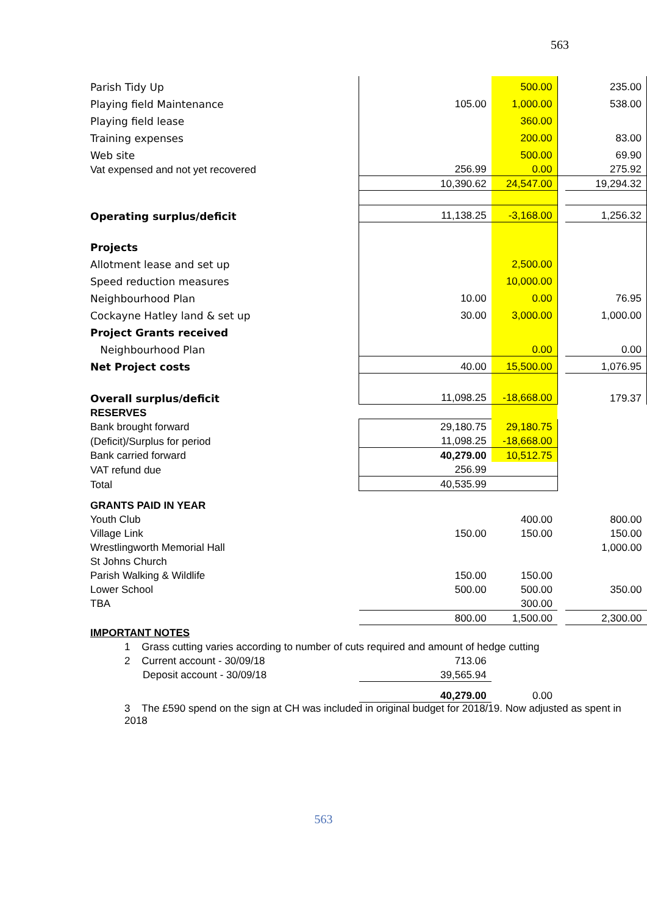563
| Parish Tidy Up | | 500.00 | | 235.00 |
| Playing field Maintenance | 105.00 | 1,000.00 | | 538.00 |
| Playing field lease | | 360.00 | | |
| Training expenses | | 200.00 | | 83.00 |
| Web site | | 500.00 | | 69.90 |
| Vat expensed and not yet recovered | 256.99 | 0.00 | | 275.92 |
| | 10,390.62 | 24,547.00 | | 19,294.32 |
| Operating surplus/deficit | 11,138.25 | -3,168.00 | | 1,256.32 |
| Projects | | | | |
| Allotment lease and set up | | 2,500.00 | | |
| Speed reduction measures | | 10,000.00 | | |
| Neighbourhood Plan | 10.00 | 0.00 | | 76.95 |
| Cockayne Hatley land & set up | 30.00 | 3,000.00 | | 1,000.00 |
| Project Grants received | | | | |
| Neighbourhood Plan | | 0.00 | | 0.00 |
| Net Project costs | 40.00 | 15,500.00 | | 1,076.95 |
| Overall surplus/deficit | 11,098.25 | -18,668.00 | | 179.37 |
| RESERVES | | | | |
| Bank brought forward | 29,180.75 | 29,180.75 | | |
| (Deficit)/Surplus for period | 11,098.25 | -18,668.00 | | |
| Bank carried forward | 40,279.00 | 10,512.75 | | |
| VAT refund due | 256.99 | | | |
| Total | 40,535.99 | | | |
| GRANTS PAID IN YEAR | | | | |
| Youth Club | | 400.00 | | 800.00 |
| Village Link | 150.00 | 150.00 | | 150.00 |
| Wrestlingworth Memorial Hall | | | | 1,000.00 |
| St Johns Church | | | | |
| Parish Walking & Wildlife | 150.00 | 150.00 | | |
| Lower School | 500.00 | 500.00 | | 350.00 |
| TBA | | 300.00 | | |
| | 800.00 | 1,500.00 | | 2,300.00 |
| IMPORTANT NOTES | | | | |
| 1 Grass cutting varies according to number of cuts required and amount of hedge cutting | | | | |
| 2 Current account - 30/09/18 | 713.06 | | | |
| Deposit account - 30/09/18 | 39,565.94 | | | |
| | 40,279.00 | 0.00 | | |
| 3 The £590 spend on the sign at CH was included in original budget for 2018/19. Now adjusted as spent in 2018 | | | | |
563